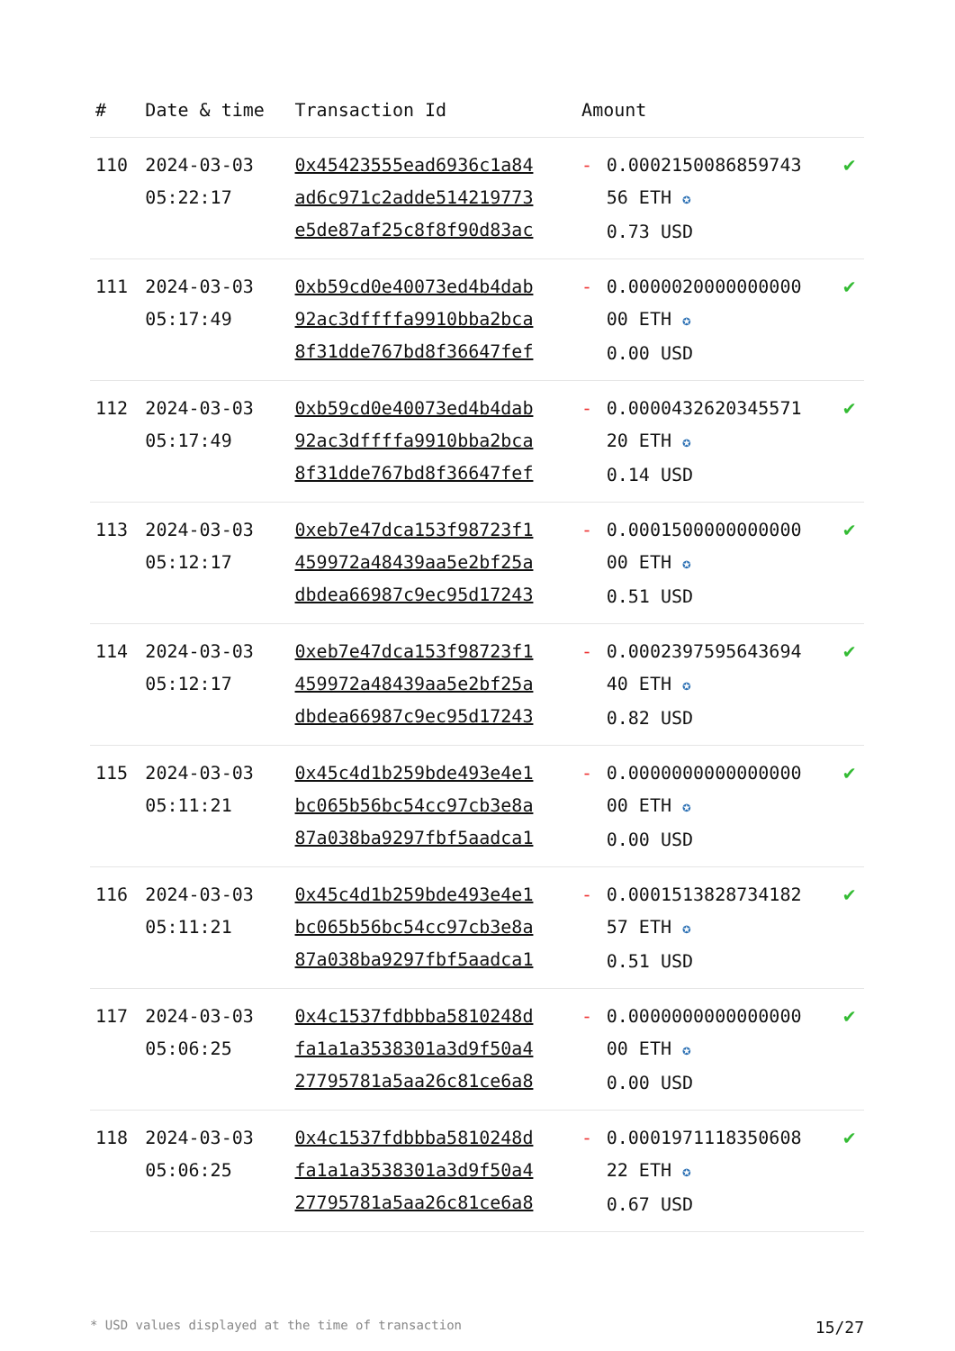| # | Date & time | Transaction Id | Amount | | |
| --- | --- | --- | --- | --- | --- |
| 110 | 2024-03-03 05:22:17 | 0x45423555ead6936c1a84 ad6c971c2adde514219773 e5de87af25c8f8f90d83ac | - | 0.0002150086859743 56 ETH ✪ 0.73 USD | ✔ |
| 111 | 2024-03-03 05:17:49 | 0xb59cd0e40073ed4b4dab 92ac3dffffa9910bba2bca 8f31dde767bd8f36647fef | - | 0.0000020000000000 00 ETH ✪ 0.00 USD | ✔ |
| 112 | 2024-03-03 05:17:49 | 0xb59cd0e40073ed4b4dab 92ac3dffffa9910bba2bca 8f31dde767bd8f36647fef | - | 0.0000432620345571 20 ETH ✪ 0.14 USD | ✔ |
| 113 | 2024-03-03 05:12:17 | 0xeb7e47dca153f98723f1 459972a48439aa5e2bf25a dbdea66987c9ec95d17243 | - | 0.0001500000000000 00 ETH ✪ 0.51 USD | ✔ |
| 114 | 2024-03-03 05:12:17 | 0xeb7e47dca153f98723f1 459972a48439aa5e2bf25a dbdea66987c9ec95d17243 | - | 0.0002397595643694 40 ETH ✪ 0.82 USD | ✔ |
| 115 | 2024-03-03 05:11:21 | 0x45c4d1b259bde493e4e1 bc065b56bc54cc97cb3e8a 87a038ba9297fbf5aadca1 | - | 0.0000000000000000 00 ETH ✪ 0.00 USD | ✔ |
| 116 | 2024-03-03 05:11:21 | 0x45c4d1b259bde493e4e1 bc065b56bc54cc97cb3e8a 87a038ba9297fbf5aadca1 | - | 0.0001513828734182 57 ETH ✪ 0.51 USD | ✔ |
| 117 | 2024-03-03 05:06:25 | 0x4c1537fdbbba5810248d fa1a1a3538301a3d9f50a4 27795781a5aa26c81ce6a8 | - | 0.0000000000000000 00 ETH ✪ 0.00 USD | ✔ |
| 118 | 2024-03-03 05:06:25 | 0x4c1537fdbbba5810248d fa1a1a3538301a3d9f50a4 27795781a5aa26c81ce6a8 | - | 0.0001971118350608 22 ETH ✪ 0.67 USD | ✔ |
* USD values displayed at the time of transaction 15/27